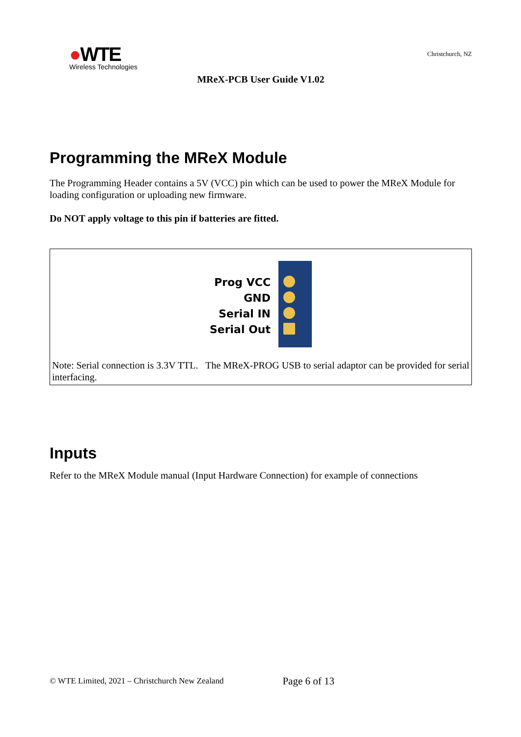●WTE
Wireless Technologies
Christchurch, NZ
MReX-PCB User Guide V1.02
Programming the MReX Module
The Programming Header contains a 5V (VCC) pin which can be used to power the MReX Module for loading configuration or uploading new firmware.
Do NOT apply voltage to this pin if batteries are fitted.
Prog VCC
GND
Serial IN
Serial Out
Note: Serial connection is 3.3V TTL. The MReX-PROG USB to serial adaptor can be provided for serial interfacing.
Inputs
Refer to the MReX Module manual (Input Hardware Connection) for example of connections
© WTE Limited, 2021 – Christchurch New Zealand Page 6 of 13